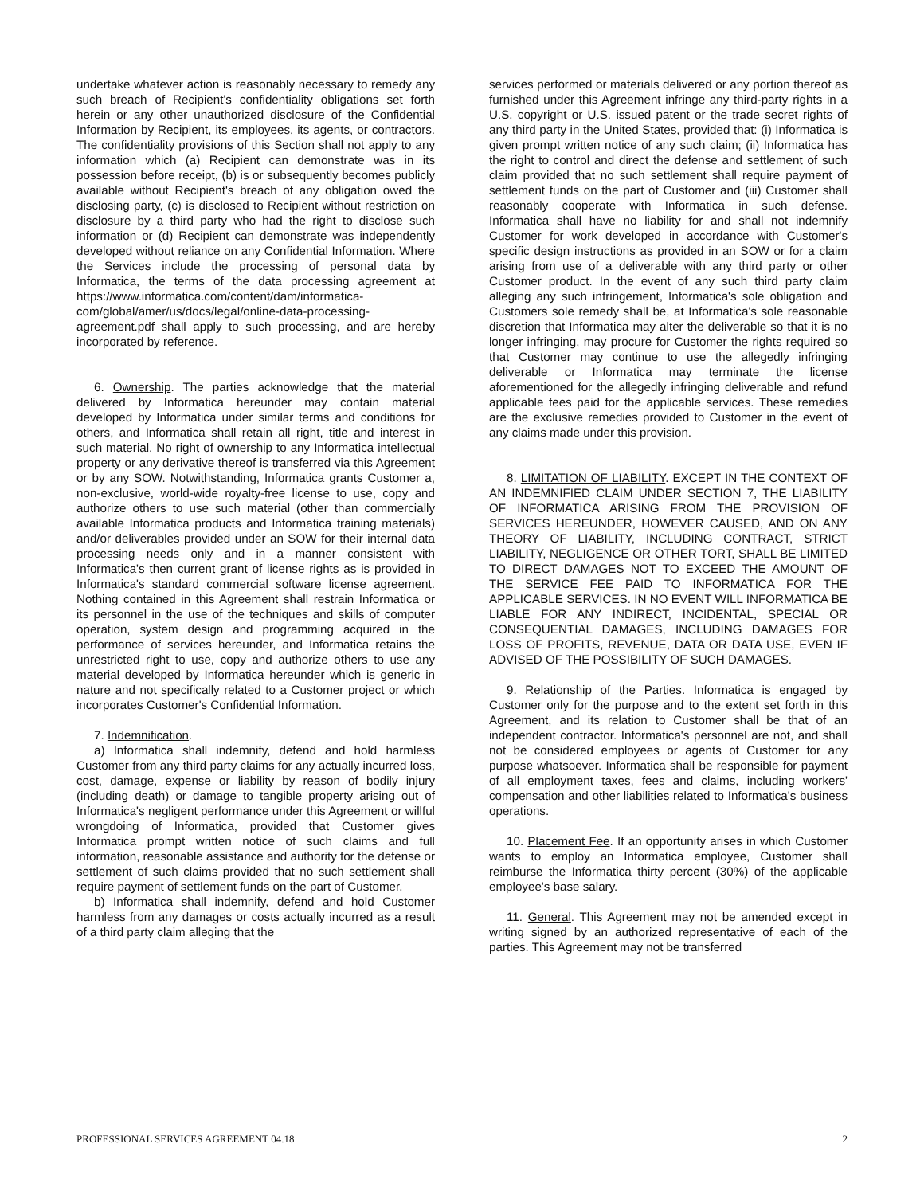undertake whatever action is reasonably necessary to remedy any such breach of Recipient's confidentiality obligations set forth herein or any other unauthorized disclosure of the Confidential Information by Recipient, its employees, its agents, or contractors. The confidentiality provisions of this Section shall not apply to any information which (a) Recipient can demonstrate was in its possession before receipt, (b) is or subsequently becomes publicly available without Recipient's breach of any obligation owed the disclosing party, (c) is disclosed to Recipient without restriction on disclosure by a third party who had the right to disclose such information or (d) Recipient can demonstrate was independently developed without reliance on any Confidential Information. Where the Services include the processing of personal data by Informatica, the terms of the data processing agreement at https://www.informatica.com/content/dam/informatica-com/global/amer/us/docs/legal/online-data-processing-agreement.pdf shall apply to such processing, and are hereby incorporated by reference.
6. Ownership. The parties acknowledge that the material delivered by Informatica hereunder may contain material developed by Informatica under similar terms and conditions for others, and Informatica shall retain all right, title and interest in such material. No right of ownership to any Informatica intellectual property or any derivative thereof is transferred via this Agreement or by any SOW. Notwithstanding, Informatica grants Customer a, non-exclusive, world-wide royalty-free license to use, copy and authorize others to use such material (other than commercially available Informatica products and Informatica training materials) and/or deliverables provided under an SOW for their internal data processing needs only and in a manner consistent with Informatica's then current grant of license rights as is provided in Informatica's standard commercial software license agreement. Nothing contained in this Agreement shall restrain Informatica or its personnel in the use of the techniques and skills of computer operation, system design and programming acquired in the performance of services hereunder, and Informatica retains the unrestricted right to use, copy and authorize others to use any material developed by Informatica hereunder which is generic in nature and not specifically related to a Customer project or which incorporates Customer's Confidential Information.
7. Indemnification.
a) Informatica shall indemnify, defend and hold harmless Customer from any third party claims for any actually incurred loss, cost, damage, expense or liability by reason of bodily injury (including death) or damage to tangible property arising out of Informatica's negligent performance under this Agreement or willful wrongdoing of Informatica, provided that Customer gives Informatica prompt written notice of such claims and full information, reasonable assistance and authority for the defense or settlement of such claims provided that no such settlement shall require payment of settlement funds on the part of Customer.
b) Informatica shall indemnify, defend and hold Customer harmless from any damages or costs actually incurred as a result of a third party claim alleging that the
services performed or materials delivered or any portion thereof as furnished under this Agreement infringe any third-party rights in a U.S. copyright or U.S. issued patent or the trade secret rights of any third party in the United States, provided that: (i) Informatica is given prompt written notice of any such claim; (ii) Informatica has the right to control and direct the defense and settlement of such claim provided that no such settlement shall require payment of settlement funds on the part of Customer and (iii) Customer shall reasonably cooperate with Informatica in such defense. Informatica shall have no liability for and shall not indemnify Customer for work developed in accordance with Customer's specific design instructions as provided in an SOW or for a claim arising from use of a deliverable with any third party or other Customer product. In the event of any such third party claim alleging any such infringement, Informatica's sole obligation and Customers sole remedy shall be, at Informatica's sole reasonable discretion that Informatica may alter the deliverable so that it is no longer infringing, may procure for Customer the rights required so that Customer may continue to use the allegedly infringing deliverable or Informatica may terminate the license aforementioned for the allegedly infringing deliverable and refund applicable fees paid for the applicable services. These remedies are the exclusive remedies provided to Customer in the event of any claims made under this provision.
8. LIMITATION OF LIABILITY. EXCEPT IN THE CONTEXT OF AN INDEMNIFIED CLAIM UNDER SECTION 7, THE LIABILITY OF INFORMATICA ARISING FROM THE PROVISION OF SERVICES HEREUNDER, HOWEVER CAUSED, AND ON ANY THEORY OF LIABILITY, INCLUDING CONTRACT, STRICT LIABILITY, NEGLIGENCE OR OTHER TORT, SHALL BE LIMITED TO DIRECT DAMAGES NOT TO EXCEED THE AMOUNT OF THE SERVICE FEE PAID TO INFORMATICA FOR THE APPLICABLE SERVICES. IN NO EVENT WILL INFORMATICA BE LIABLE FOR ANY INDIRECT, INCIDENTAL, SPECIAL OR CONSEQUENTIAL DAMAGES, INCLUDING DAMAGES FOR LOSS OF PROFITS, REVENUE, DATA OR DATA USE, EVEN IF ADVISED OF THE POSSIBILITY OF SUCH DAMAGES.
9. Relationship of the Parties. Informatica is engaged by Customer only for the purpose and to the extent set forth in this Agreement, and its relation to Customer shall be that of an independent contractor. Informatica's personnel are not, and shall not be considered employees or agents of Customer for any purpose whatsoever. Informatica shall be responsible for payment of all employment taxes, fees and claims, including workers' compensation and other liabilities related to Informatica's business operations.
10. Placement Fee. If an opportunity arises in which Customer wants to employ an Informatica employee, Customer shall reimburse the Informatica thirty percent (30%) of the applicable employee's base salary.
11. General. This Agreement may not be amended except in writing signed by an authorized representative of each of the parties. This Agreement may not be transferred
PROFESSIONAL SERVICES AGREEMENT 04.18 2